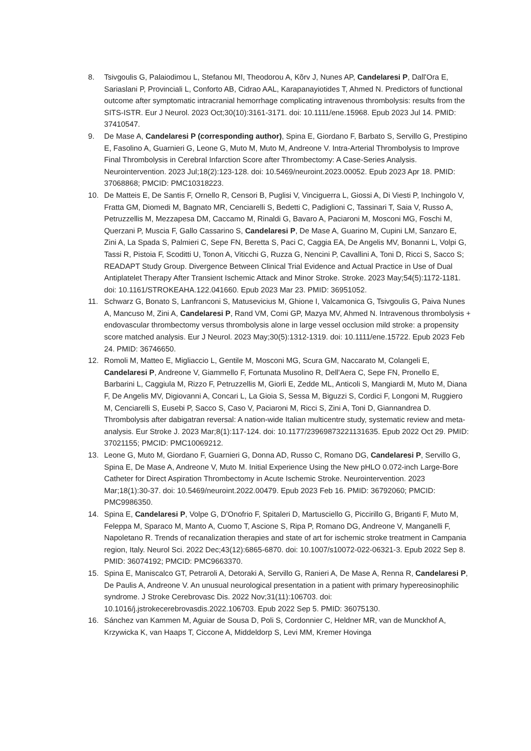8. Tsivgoulis G, Palaiodimou L, Stefanou MI, Theodorou A, Kõrv J, Nunes AP, Candelaresi P, Dall'Ora E, Sariaslani P, Provinciali L, Conforto AB, Cidrao AAL, Karapanayiotides T, Ahmed N. Predictors of functional outcome after symptomatic intracranial hemorrhage complicating intravenous thrombolysis: results from the SITS-ISTR. Eur J Neurol. 2023 Oct;30(10):3161-3171. doi: 10.1111/ene.15968. Epub 2023 Jul 14. PMID: 37410547.
9. De Mase A, Candelaresi P (corresponding author), Spina E, Giordano F, Barbato S, Servillo G, Prestipino E, Fasolino A, Guarnieri G, Leone G, Muto M, Muto M, Andreone V. Intra-Arterial Thrombolysis to Improve Final Thrombolysis in Cerebral Infarction Score after Thrombectomy: A Case-Series Analysis. Neurointervention. 2023 Jul;18(2):123-128. doi: 10.5469/neuroint.2023.00052. Epub 2023 Apr 18. PMID: 37068868; PMCID: PMC10318223.
10. De Matteis E, De Santis F, Ornello R, Censori B, Puglisi V, Vinciguerra L, Giossi A, Di Viesti P, Inchingolo V, Fratta GM, Diomedi M, Bagnato MR, Cenciarelli S, Bedetti C, Padiglioni C, Tassinari T, Saia V, Russo A, Petruzzellis M, Mezzapesa DM, Caccamo M, Rinaldi G, Bavaro A, Paciaroni M, Mosconi MG, Foschi M, Querzani P, Muscia F, Gallo Cassarino S, Candelaresi P, De Mase A, Guarino M, Cupini LM, Sanzaro E, Zini A, La Spada S, Palmieri C, Sepe FN, Beretta S, Paci C, Caggia EA, De Angelis MV, Bonanni L, Volpi G, Tassi R, Pistoia F, Scoditti U, Tonon A, Viticchi G, Ruzza G, Nencini P, Cavallini A, Toni D, Ricci S, Sacco S; READAPT Study Group. Divergence Between Clinical Trial Evidence and Actual Practice in Use of Dual Antiplatelet Therapy After Transient Ischemic Attack and Minor Stroke. Stroke. 2023 May;54(5):1172-1181. doi: 10.1161/STROKEAHA.122.041660. Epub 2023 Mar 23. PMID: 36951052.
11. Schwarz G, Bonato S, Lanfranconi S, Matusevicius M, Ghione I, Valcamonica G, Tsivgoulis G, Paiva Nunes A, Mancuso M, Zini A, Candelaresi P, Rand VM, Comi GP, Mazya MV, Ahmed N. Intravenous thrombolysis + endovascular thrombectomy versus thrombolysis alone in large vessel occlusion mild stroke: a propensity score matched analysis. Eur J Neurol. 2023 May;30(5):1312-1319. doi: 10.1111/ene.15722. Epub 2023 Feb 24. PMID: 36746650.
12. Romoli M, Matteo E, Migliaccio L, Gentile M, Mosconi MG, Scura GM, Naccarato M, Colangeli E, Candelaresi P, Andreone V, Giammello F, Fortunata Musolino R, Dell'Aera C, Sepe FN, Pronello E, Barbarini L, Caggiula M, Rizzo F, Petruzzellis M, Giorli E, Zedde ML, Anticoli S, Mangiardi M, Muto M, Diana F, De Angelis MV, Digiovanni A, Concari L, La Gioia S, Sessa M, Biguzzi S, Cordici F, Longoni M, Ruggiero M, Cenciarelli S, Eusebi P, Sacco S, Caso V, Paciaroni M, Ricci S, Zini A, Toni D, Giannandrea D. Thrombolysis after dabigatran reversal: A nation-wide Italian multicentre study, systematic review and meta-analysis. Eur Stroke J. 2023 Mar;8(1):117-124. doi: 10.1177/23969873221131635. Epub 2022 Oct 29. PMID: 37021155; PMCID: PMC10069212.
13. Leone G, Muto M, Giordano F, Guarnieri G, Donna AD, Russo C, Romano DG, Candelaresi P, Servillo G, Spina E, De Mase A, Andreone V, Muto M. Initial Experience Using the New pHLO 0.072-inch Large-Bore Catheter for Direct Aspiration Thrombectomy in Acute Ischemic Stroke. Neurointervention. 2023 Mar;18(1):30-37. doi: 10.5469/neuroint.2022.00479. Epub 2023 Feb 16. PMID: 36792060; PMCID: PMC9986350.
14. Spina E, Candelaresi P, Volpe G, D'Onofrio F, Spitaleri D, Martusciello G, Piccirillo G, Briganti F, Muto M, Feleppa M, Sparaco M, Manto A, Cuomo T, Ascione S, Ripa P, Romano DG, Andreone V, Manganelli F, Napoletano R. Trends of recanalization therapies and state of art for ischemic stroke treatment in Campania region, Italy. Neurol Sci. 2022 Dec;43(12):6865-6870. doi: 10.1007/s10072-022-06321-3. Epub 2022 Sep 8. PMID: 36074192; PMCID: PMC9663370.
15. Spina E, Maniscalco GT, Petraroli A, Detoraki A, Servillo G, Ranieri A, De Mase A, Renna R, Candelaresi P, De Paulis A, Andreone V. An unusual neurological presentation in a patient with primary hypereosinophilic syndrome. J Stroke Cerebrovasc Dis. 2022 Nov;31(11):106703. doi: 10.1016/j.jstrokecerebrovasdis.2022.106703. Epub 2022 Sep 5. PMID: 36075130.
16. Sánchez van Kammen M, Aguiar de Sousa D, Poli S, Cordonnier C, Heldner MR, van de Munckhof A, Krzywicka K, van Haaps T, Ciccone A, Middeldorp S, Levi MM, Kremer Hovinga